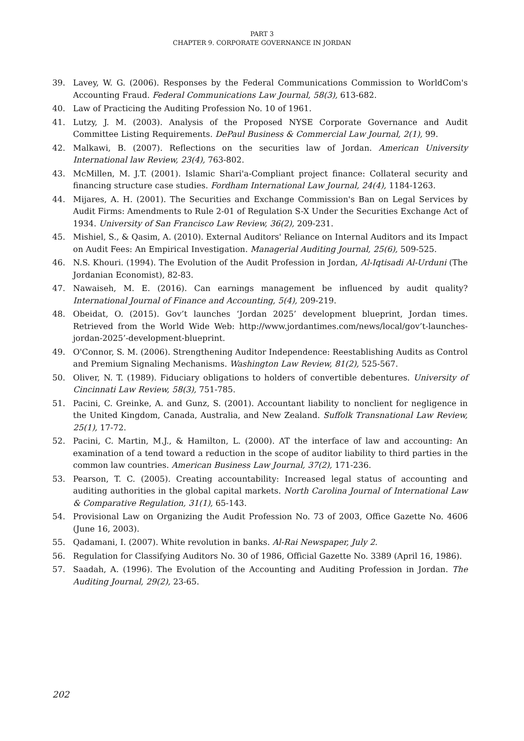PART 3
CHAPTER 9. CORPORATE GOVERNANCE IN JORDAN
39. Lavey, W. G. (2006). Responses by the Federal Communications Commission to WorldCom's Accounting Fraud. Federal Communications Law Journal, 58(3), 613-682.
40. Law of Practicing the Auditing Profession No. 10 of 1961.
41. Lutzy, J. M. (2003). Analysis of the Proposed NYSE Corporate Governance and Audit Committee Listing Requirements. DePaul Business & Commercial Law Journal, 2(1), 99.
42. Malkawi, B. (2007). Reflections on the securities law of Jordan. American University International law Review, 23(4), 763-802.
43. McMillen, M. J.T. (2001). Islamic Shari'a-Compliant project finance: Collateral security and financing structure case studies. Fordham International Law Journal, 24(4), 1184-1263.
44. Mijares, A. H. (2001). The Securities and Exchange Commission's Ban on Legal Services by Audit Firms: Amendments to Rule 2-01 of Regulation S-X Under the Securities Exchange Act of 1934. University of San Francisco Law Review, 36(2), 209-231.
45. Mishiel, S., & Qasim, A. (2010). External Auditors' Reliance on Internal Auditors and its Impact on Audit Fees: An Empirical Investigation. Managerial Auditing Journal, 25(6), 509-525.
46. N.S. Khouri. (1994). The Evolution of the Audit Profession in Jordan, Al-Iqtisadi Al-Urduni (The Jordanian Economist), 82-83.
47. Nawaiseh, M. E. (2016). Can earnings management be influenced by audit quality? International Journal of Finance and Accounting, 5(4), 209-219.
48. Obeidat, O. (2015). Gov’t launches ‘Jordan 2025’ development blueprint, Jordan times. Retrieved from the World Wide Web: http://www.jordantimes.com/news/local/gov’t-launches-jordan-2025’-development-blueprint.
49. O'Connor, S. M. (2006). Strengthening Auditor Independence: Reestablishing Audits as Control and Premium Signaling Mechanisms. Washington Law Review, 81(2), 525-567.
50. Oliver, N. T. (1989). Fiduciary obligations to holders of convertible debentures. University of Cincinnati Law Review, 58(3), 751-785.
51. Pacini, C. Greinke, A. and Gunz, S. (2001). Accountant liability to nonclient for negligence in the United Kingdom, Canada, Australia, and New Zealand. Suffolk Transnational Law Review, 25(1), 17-72.
52. Pacini, C. Martin, M.J., & Hamilton, L. (2000). AT the interface of law and accounting: An examination of a tend toward a reduction in the scope of auditor liability to third parties in the common law countries. American Business Law Journal, 37(2), 171-236.
53. Pearson, T. C. (2005). Creating accountability: Increased legal status of accounting and auditing authorities in the global capital markets. North Carolina Journal of International Law & Comparative Regulation, 31(1), 65-143.
54. Provisional Law on Organizing the Audit Profession No. 73 of 2003, Office Gazette No. 4606 (June 16, 2003).
55. Qadamani, I. (2007). White revolution in banks. Al-Rai Newspaper, July 2.
56. Regulation for Classifying Auditors No. 30 of 1986, Official Gazette No. 3389 (April 16, 1986).
57. Saadah, A. (1996). The Evolution of the Accounting and Auditing Profession in Jordan. The Auditing Journal, 29(2), 23-65.
202